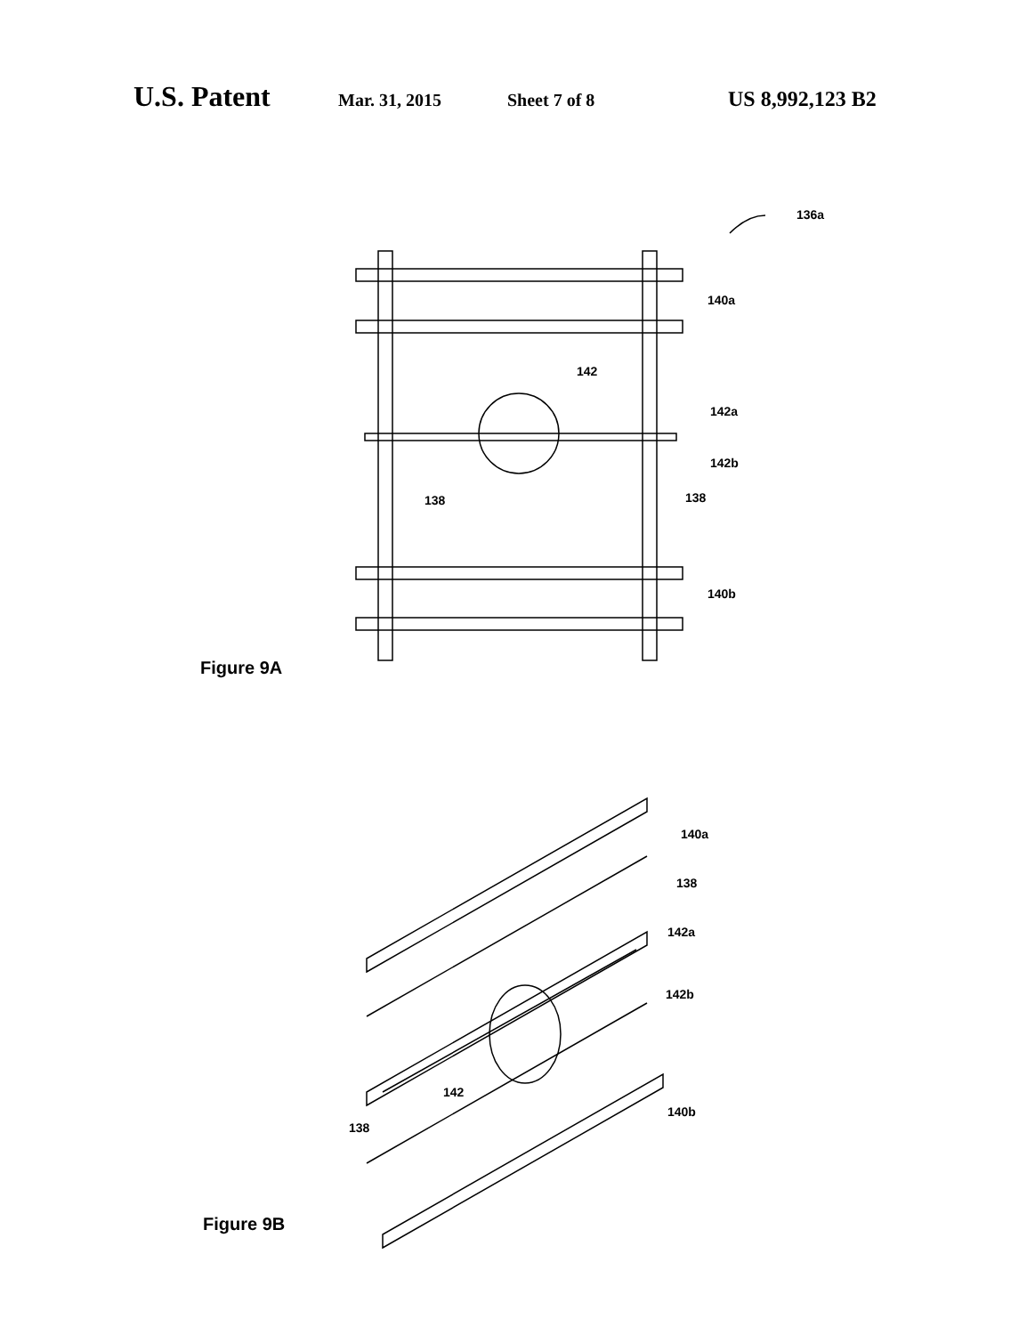U.S. Patent Mar. 31, 2015 Sheet 7 of 8 US 8,992,123 B2
136a
140a
142
142a
142b
138
138
140b
Figure 9A
140a
138
142a
142b
142
138
140b
Figure 9B